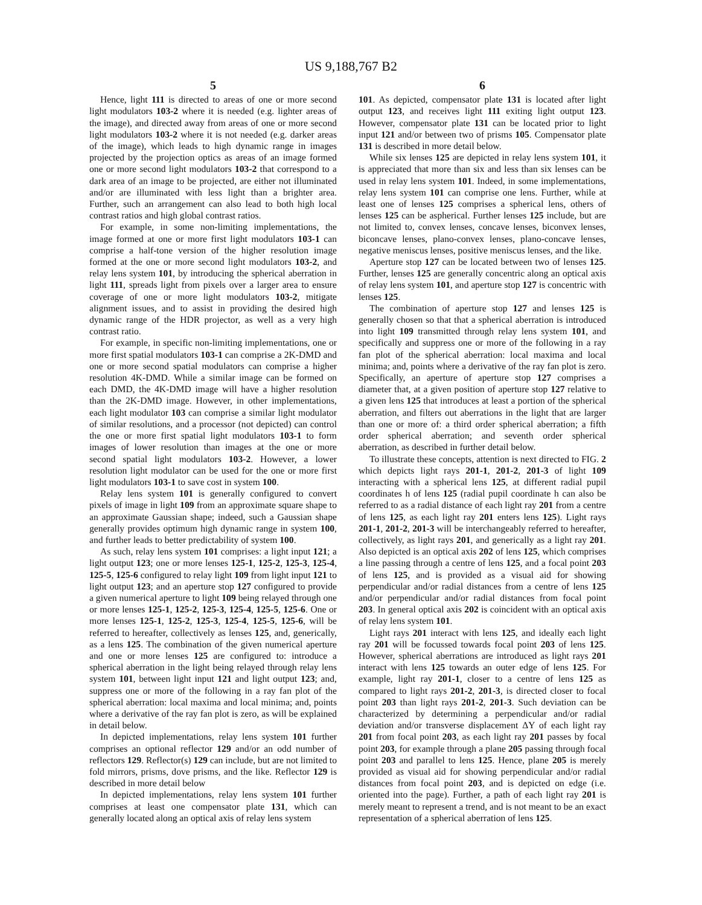US 9,188,767 B2
5
Hence, light 111 is directed to areas of one or more second light modulators 103-2 where it is needed (e.g. lighter areas of the image), and directed away from areas of one or more second light modulators 103-2 where it is not needed (e.g. darker areas of the image), which leads to high dynamic range in images projected by the projection optics as areas of an image formed one or more second light modulators 103-2 that correspond to a dark area of an image to be projected, are either not illuminated and/or are illuminated with less light than a brighter area. Further, such an arrangement can also lead to both high local contrast ratios and high global contrast ratios.
For example, in some non-limiting implementations, the image formed at one or more first light modulators 103-1 can comprise a half-tone version of the higher resolution image formed at the one or more second light modulators 103-2, and relay lens system 101, by introducing the spherical aberration in light 111, spreads light from pixels over a larger area to ensure coverage of one or more light modulators 103-2, mitigate alignment issues, and to assist in providing the desired high dynamic range of the HDR projector, as well as a very high contrast ratio.
For example, in specific non-limiting implementations, one or more first spatial modulators 103-1 can comprise a 2K-DMD and one or more second spatial modulators can comprise a higher resolution 4K-DMD. While a similar image can be formed on each DMD, the 4K-DMD image will have a higher resolution than the 2K-DMD image. However, in other implementations, each light modulator 103 can comprise a similar light modulator of similar resolutions, and a processor (not depicted) can control the one or more first spatial light modulators 103-1 to form images of lower resolution than images at the one or more second spatial light modulators 103-2. However, a lower resolution light modulator can be used for the one or more first light modulators 103-1 to save cost in system 100.
Relay lens system 101 is generally configured to convert pixels of image in light 109 from an approximate square shape to an approximate Gaussian shape; indeed, such a Gaussian shape generally provides optimum high dynamic range in system 100, and further leads to better predictability of system 100.
As such, relay lens system 101 comprises: a light input 121; a light output 123; one or more lenses 125-1, 125-2, 125-3, 125-4, 125-5, 125-6 configured to relay light 109 from light input 121 to light output 123; and an aperture stop 127 configured to provide a given numerical aperture to light 109 being relayed through one or more lenses 125-1, 125-2, 125-3, 125-4, 125-5, 125-6. One or more lenses 125-1, 125-2, 125-3, 125-4, 125-5, 125-6, will be referred to hereafter, collectively as lenses 125, and, generically, as a lens 125. The combination of the given numerical aperture and one or more lenses 125 are configured to: introduce a spherical aberration in the light being relayed through relay lens system 101, between light input 121 and light output 123; and, suppress one or more of the following in a ray fan plot of the spherical aberration: local maxima and local minima; and, points where a derivative of the ray fan plot is zero, as will be explained in detail below.
In depicted implementations, relay lens system 101 further comprises an optional reflector 129 and/or an odd number of reflectors 129. Reflector(s) 129 can include, but are not limited to fold mirrors, prisms, dove prisms, and the like. Reflector 129 is described in more detail below
In depicted implementations, relay lens system 101 further comprises at least one compensator plate 131, which can generally located along an optical axis of relay lens system
6
101. As depicted, compensator plate 131 is located after light output 123, and receives light 111 exiting light output 123. However, compensator plate 131 can be located prior to light input 121 and/or between two of prisms 105. Compensator plate 131 is described in more detail below.
While six lenses 125 are depicted in relay lens system 101, it is appreciated that more than six and less than six lenses can be used in relay lens system 101. Indeed, in some implementations, relay lens system 101 can comprise one lens. Further, while at least one of lenses 125 comprises a spherical lens, others of lenses 125 can be aspherical. Further lenses 125 include, but are not limited to, convex lenses, concave lenses, biconvex lenses, biconcave lenses, plano-convex lenses, plano-concave lenses, negative meniscus lenses, positive meniscus lenses, and the like.
Aperture stop 127 can be located between two of lenses 125. Further, lenses 125 are generally concentric along an optical axis of relay lens system 101, and aperture stop 127 is concentric with lenses 125.
The combination of aperture stop 127 and lenses 125 is generally chosen so that that a spherical aberration is introduced into light 109 transmitted through relay lens system 101, and specifically and suppress one or more of the following in a ray fan plot of the spherical aberration: local maxima and local minima; and, points where a derivative of the ray fan plot is zero. Specifically, an aperture of aperture stop 127 comprises a diameter that, at a given position of aperture stop 127 relative to a given lens 125 that introduces at least a portion of the spherical aberration, and filters out aberrations in the light that are larger than one or more of: a third order spherical aberration; a fifth order spherical aberration; and seventh order spherical aberration, as described in further detail below.
To illustrate these concepts, attention is next directed to FIG. 2 which depicts light rays 201-1, 201-2, 201-3 of light 109 interacting with a spherical lens 125, at different radial pupil coordinates h of lens 125 (radial pupil coordinate h can also be referred to as a radial distance of each light ray 201 from a centre of lens 125, as each light ray 201 enters lens 125). Light rays 201-1, 201-2, 201-3 will be interchangeably referred to hereafter, collectively, as light rays 201, and generically as a light ray 201. Also depicted is an optical axis 202 of lens 125, which comprises a line passing through a centre of lens 125, and a focal point 203 of lens 125, and is provided as a visual aid for showing perpendicular and/or radial distances from a centre of lens 125 and/or perpendicular and/or radial distances from focal point 203. In general optical axis 202 is coincident with an optical axis of relay lens system 101.
Light rays 201 interact with lens 125, and ideally each light ray 201 will be focussed towards focal point 203 of lens 125. However, spherical aberrations are introduced as light rays 201 interact with lens 125 towards an outer edge of lens 125. For example, light ray 201-1, closer to a centre of lens 125 as compared to light rays 201-2, 201-3, is directed closer to focal point 203 than light rays 201-2, 201-3. Such deviation can be characterized by determining a perpendicular and/or radial deviation and/or transverse displacement ΔY of each light ray 201 from focal point 203, as each light ray 201 passes by focal point 203, for example through a plane 205 passing through focal point 203 and parallel to lens 125. Hence, plane 205 is merely provided as visual aid for showing perpendicular and/or radial distances from focal point 203, and is depicted on edge (i.e. oriented into the page). Further, a path of each light ray 201 is merely meant to represent a trend, and is not meant to be an exact representation of a spherical aberration of lens 125.